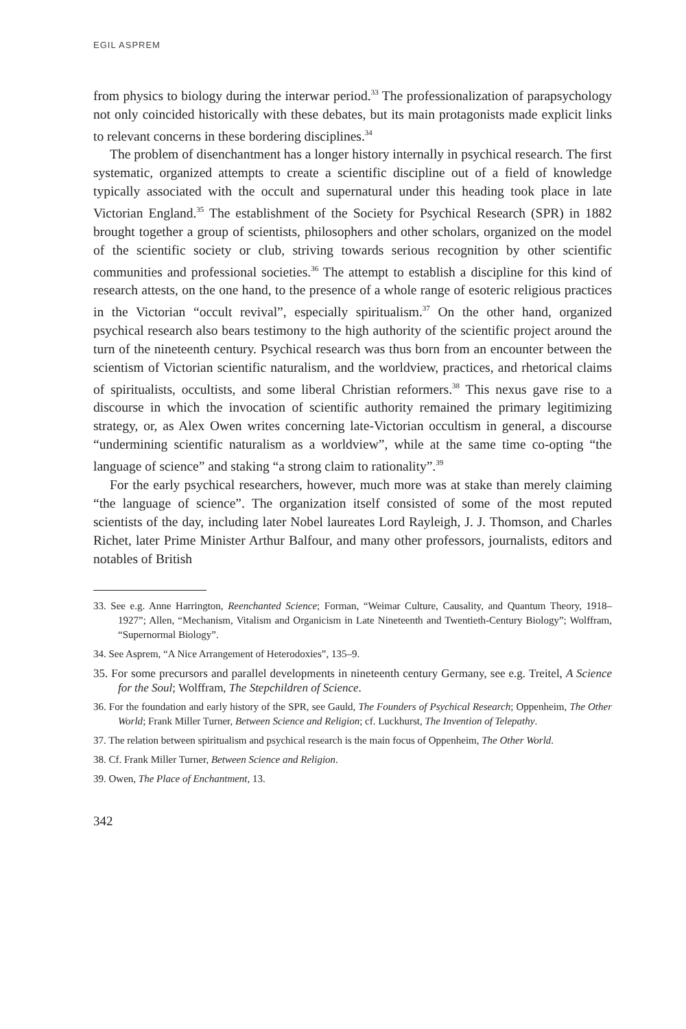EGIL ASPREM
from physics to biology during the interwar period.<sup>33</sup> The professionalization of parapsychology not only coincided historically with these debates, but its main protagonists made explicit links to relevant concerns in these bordering disciplines.<sup>34</sup>
The problem of disenchantment has a longer history internally in psychical research. The first systematic, organized attempts to create a scientific discipline out of a field of knowledge typically associated with the occult and supernatural under this heading took place in late Victorian England.<sup>35</sup> The establishment of the Society for Psychical Research (SPR) in 1882 brought together a group of scientists, philosophers and other scholars, organized on the model of the scientific society or club, striving towards serious recognition by other scientific communities and professional societies.<sup>36</sup> The attempt to establish a discipline for this kind of research attests, on the one hand, to the presence of a whole range of esoteric religious practices in the Victorian “occult revival”, especially spiritualism.<sup>37</sup> On the other hand, organized psychical research also bears testimony to the high authority of the scientific project around the turn of the nineteenth century. Psychical research was thus born from an encounter between the scientism of Victorian scientific naturalism, and the worldview, practices, and rhetorical claims of spiritualists, occultists, and some liberal Christian reformers.<sup>38</sup> This nexus gave rise to a discourse in which the invocation of scientific authority remained the primary legitimizing strategy, or, as Alex Owen writes concerning late-Victorian occultism in general, a discourse “undermining scientific naturalism as a worldview”, while at the same time co-opting “the language of science” and staking “a strong claim to rationality”.<sup>39</sup>
For the early psychical researchers, however, much more was at stake than merely claiming “the language of science”. The organization itself consisted of some of the most reputed scientists of the day, including later Nobel laureates Lord Rayleigh, J. J. Thomson, and Charles Richet, later Prime Minister Arthur Balfour, and many other professors, journalists, editors and notables of British
33. See e.g. Anne Harrington, Reenchanted Science; Forman, “Weimar Culture, Causality, and Quantum Theory, 1918–1927”; Allen, “Mechanism, Vitalism and Organicism in Late Nineteenth and Twentieth-Century Biology”; Wolffram, “Supernormal Biology”.
34. See Asprem, “A Nice Arrangement of Heterodoxies”, 135–9.
35. For some precursors and parallel developments in nineteenth century Germany, see e.g. Treitel, A Science for the Soul; Wolffram, The Stepchildren of Science.
36. For the foundation and early history of the SPR, see Gauld, The Founders of Psychical Research; Oppenheim, The Other World; Frank Miller Turner, Between Science and Religion; cf. Luckhurst, The Invention of Telepathy.
37. The relation between spiritualism and psychical research is the main focus of Oppenheim, The Other World.
38. Cf. Frank Miller Turner, Between Science and Religion.
39. Owen, The Place of Enchantment, 13.
342